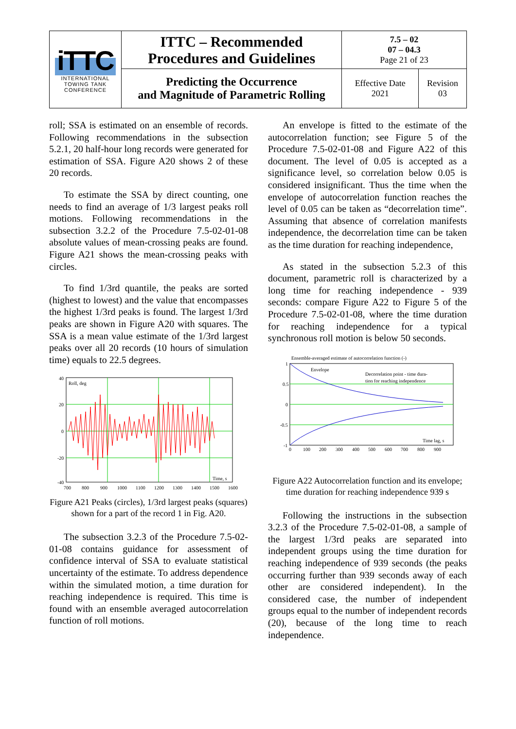| iTTC INTERNATIONAL TOWING TANK CONFERENCE | ITTC – Recommended Procedures and Guidelines | 7.5 – 02 07 – 04.3 Page 21 of 23 | |
| | Predicting the Occurrence and Magnitude of Parametric Rolling | Effective Date 2021 | Revision 03 |
roll; SSA is estimated on an ensemble of records. Following recommendations in the subsection 5.2.1, 20 half-hour long records were generated for estimation of SSA. Figure A20 shows 2 of these 20 records.
To estimate the SSA by direct counting, one needs to find an average of 1/3 largest peaks roll motions. Following recommendations in the subsection 3.2.2 of the Procedure 7.5-02-01-08 absolute values of mean-crossing peaks are found. Figure A21 shows the mean-crossing peaks with circles.
To find 1/3rd quantile, the peaks are sorted (highest to lowest) and the value that encompasses the highest 1/3rd peaks is found. The largest 1/3rd peaks are shown in Figure A20 with squares. The SSA is a mean value estimate of the 1/3rd largest peaks over all 20 records (10 hours of simulation time) equals to 22.5 degrees.
Roll, deg
Time, s
40
20
0
-20
-40
700
800
900
1000
1100
1200
1300
1400
1500
1600
Figure A21 Peaks (circles), 1/3rd largest peaks (squares) shown for a part of the record 1 in Fig. A20.
The subsection 3.2.3 of the Procedure 7.5-02-01-08 contains guidance for assessment of confidence interval of SSA to evaluate statistical uncertainty of the estimate. To address dependence within the simulated motion, a time duration for reaching independence is required. This time is found with an ensemble averaged autocorrelation function of roll motions.
An envelope is fitted to the estimate of the autocorrelation function; see Figure 5 of the Procedure 7.5-02-01-08 and Figure A22 of this document. The level of 0.05 is accepted as a significance level, so correlation below 0.05 is considered insignificant. Thus the time when the envelope of autocorrelation function reaches the level of 0.05 can be taken as “decorrelation time”. Assuming that absence of correlation manifests independence, the decorrelation time can be taken as the time duration for reaching independence,
As stated in the subsection 5.2.3 of this document, parametric roll is characterized by a long time for reaching independence - 939 seconds: compare Figure A22 to Figure 5 of the Procedure 7.5-02-01-08, where the time duration for reaching independence for a typical synchronous roll motion is below 50 seconds.
Ensemble-averaged estimate of autocorrelation function (-)
Envelope
Decorrelation point - time dura-
tion for reaching independence
Time lag, s
1
0.5
0
-0.5
-1
0
100
200
300
400
500
600
700
800
900
Figure A22 Autocorrelation function and its envelope; time duration for reaching independence 939 s
Following the instructions in the subsection 3.2.3 of the Procedure 7.5-02-01-08, a sample of the largest 1/3rd peaks are separated into independent groups using the time duration for reaching independence of 939 seconds (the peaks occurring further than 939 seconds away of each other are considered independent). In the considered case, the number of independent groups equal to the number of independent records (20), because of the long time to reach independence.